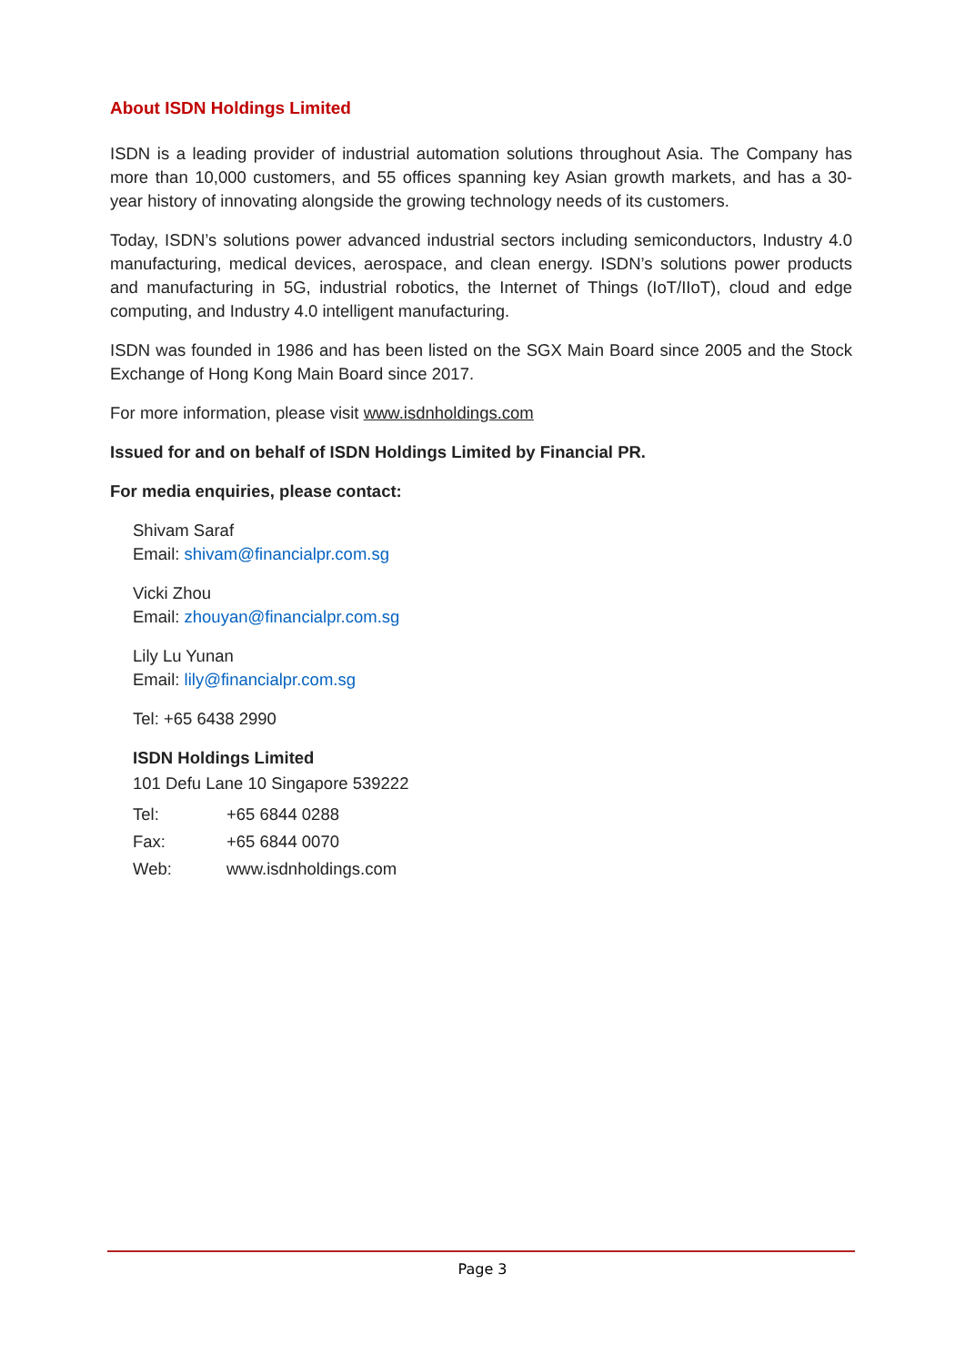About ISDN Holdings Limited
ISDN is a leading provider of industrial automation solutions throughout Asia. The Company has more than 10,000 customers, and 55 offices spanning key Asian growth markets, and has a 30-year history of innovating alongside the growing technology needs of its customers.
Today, ISDN’s solutions power advanced industrial sectors including semiconductors, Industry 4.0 manufacturing, medical devices, aerospace, and clean energy. ISDN’s solutions power products and manufacturing in 5G, industrial robotics, the Internet of Things (IoT/IIoT), cloud and edge computing, and Industry 4.0 intelligent manufacturing.
ISDN was founded in 1986 and has been listed on the SGX Main Board since 2005 and the Stock Exchange of Hong Kong Main Board since 2017.
For more information, please visit www.isdnholdings.com
Issued for and on behalf of ISDN Holdings Limited by Financial PR.
For media enquiries, please contact:
Shivam Saraf
Email: shivam@financialpr.com.sg
Vicki Zhou
Email: zhouyan@financialpr.com.sg
Lily Lu Yunan
Email: lily@financialpr.com.sg
Tel: +65 6438 2990
ISDN Holdings Limited
101 Defu Lane 10 Singapore 539222
| Tel: | +65 6844 0288 |
| Fax: | +65 6844 0070 |
| Web: | www.isdnholdings.com |
Page 3